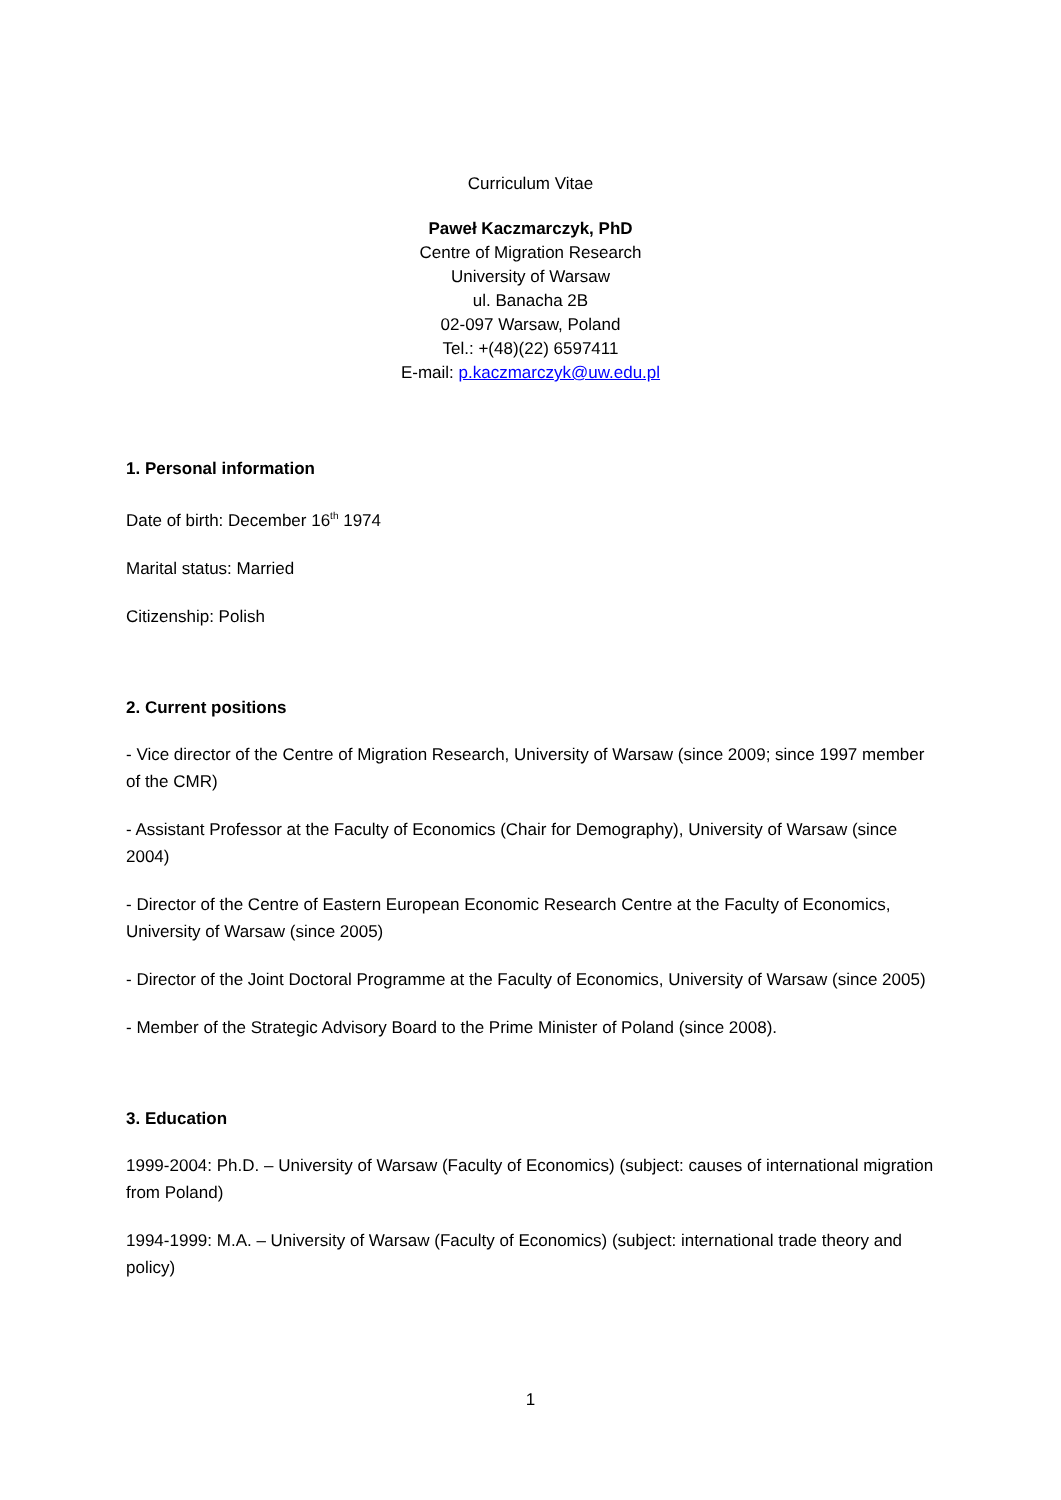Curriculum Vitae
Paweł Kaczmarczyk, PhD
Centre of Migration Research
University of Warsaw
ul. Banacha 2B
02-097 Warsaw, Poland
Tel.: +(48)(22) 6597411
E-mail: p.kaczmarczyk@uw.edu.pl
1. Personal information
Date of birth: December 16<sup>th</sup> 1974
Marital status: Married
Citizenship: Polish
2. Current positions
- Vice director of the Centre of Migration Research, University of Warsaw (since 2009; since 1997 member of the CMR)
- Assistant Professor at the Faculty of Economics (Chair for Demography), University of Warsaw (since 2004)
- Director of the Centre of Eastern European Economic Research Centre at the Faculty of Economics, University of Warsaw (since 2005)
- Director of the Joint Doctoral Programme at the Faculty of Economics, University of Warsaw (since 2005)
- Member of the Strategic Advisory Board to the Prime Minister of Poland (since 2008).
3. Education
1999-2004: Ph.D. – University of Warsaw (Faculty of Economics) (subject: causes of international migration from Poland)
1994-1999: M.A. – University of Warsaw (Faculty of Economics) (subject: international trade theory and policy)
1